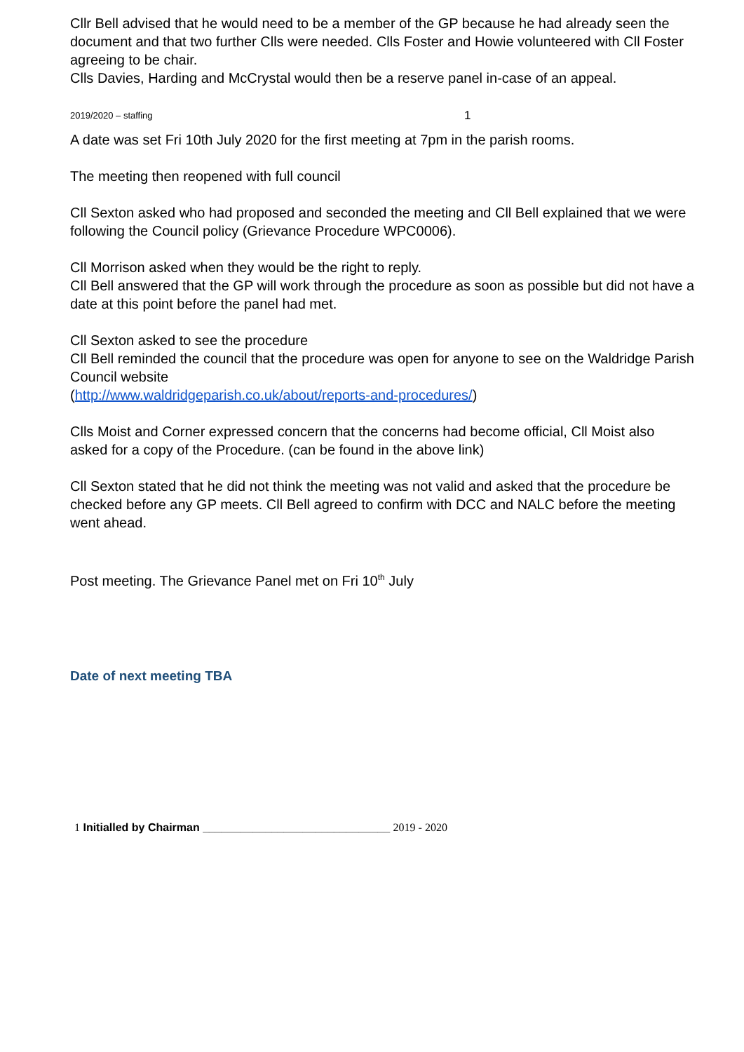Cllr Bell advised that he would need to be a member of the GP because he had already seen the document and that two further Clls were needed. Clls Foster and Howie volunteered with Cll Foster agreeing to be chair.
Clls Davies, Harding and McCrystal would then be a reserve panel in-case of an appeal.
2019/2020 – staffing 1
A date was set Fri 10th July 2020 for the first meeting at 7pm in the parish rooms.
The meeting then reopened with full council
Cll Sexton asked who had proposed and seconded the meeting and Cll Bell explained that we were following the Council policy (Grievance Procedure WPC0006).
Cll Morrison asked when they would be the right to reply.
Cll Bell answered that the GP will work through the procedure as soon as possible but did not have a date at this point before the panel had met.
Cll Sexton asked to see the procedure
Cll Bell reminded the council that the procedure was open for anyone to see on the Waldridge Parish Council website
(http://www.waldridgeparish.co.uk/about/reports-and-procedures/)
Clls Moist and Corner expressed concern that the concerns had become official, Cll Moist also asked for a copy of the Procedure. (can be found in the above link)
Cll Sexton stated that he did not think the meeting was not valid and asked that the procedure be checked before any GP meets. Cll Bell agreed to confirm with DCC and NALC before the meeting went ahead.
Post meeting. The Grievance Panel met on Fri 10<sup>th</sup> July
Date of next meeting TBA
1 Initialled by Chairman ______________________________ 2019 - 2020